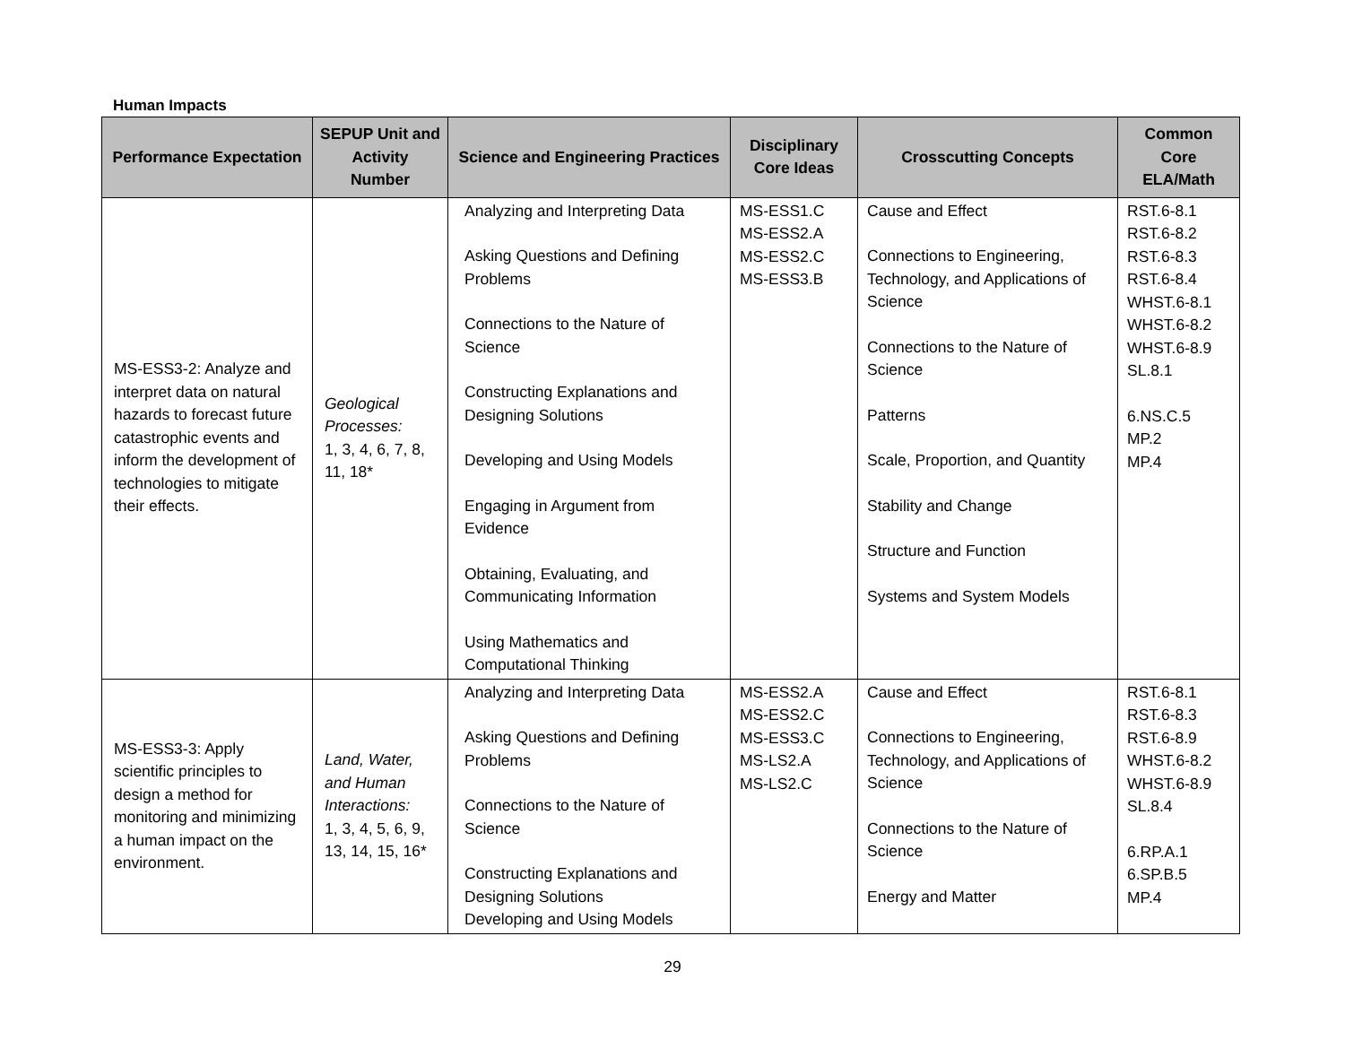Human Impacts
| Performance Expectation | SEPUP Unit and Activity Number | Science and Engineering Practices | Disciplinary Core Ideas | Crosscutting Concepts | Common Core ELA/Math |
| --- | --- | --- | --- | --- | --- |
| MS-ESS3-2: Analyze and interpret data on natural hazards to forecast future catastrophic events and inform the development of technologies to mitigate their effects. | Geological Processes: 1, 3, 4, 6, 7, 8, 11, 18* | Analyzing and Interpreting Data Asking Questions and Defining Problems Connections to the Nature of Science Constructing Explanations and Designing Solutions Developing and Using Models Engaging in Argument from Evidence Obtaining, Evaluating, and Communicating Information Using Mathematics and Computational Thinking | MS-ESS1.C MS-ESS2.A MS-ESS2.C MS-ESS3.B | Cause and Effect Connections to Engineering, Technology, and Applications of Science Connections to the Nature of Science Patterns Scale, Proportion, and Quantity Stability and Change Structure and Function Systems and System Models | RST.6-8.1 RST.6-8.2 RST.6-8.3 RST.6-8.4 WHST.6-8.1 WHST.6-8.2 WHST.6-8.9 SL.8.1 6.NS.C.5 MP.2 MP.4 |
| MS-ESS3-3: Apply scientific principles to design a method for monitoring and minimizing a human impact on the environment. | Land, Water, and Human Interactions: 1, 3, 4, 5, 6, 9, 13, 14, 15, 16* | Analyzing and Interpreting Data Asking Questions and Defining Problems Connections to the Nature of Science Constructing Explanations and Designing Solutions Developing and Using Models | MS-ESS2.A MS-ESS2.C MS-ESS3.C MS-LS2.A MS-LS2.C | Cause and Effect Connections to Engineering, Technology, and Applications of Science Connections to the Nature of Science Energy and Matter | RST.6-8.1 RST.6-8.3 RST.6-8.9 WHST.6-8.2 WHST.6-8.9 SL.8.4 6.RP.A.1 6.SP.B.5 MP.4 |
29